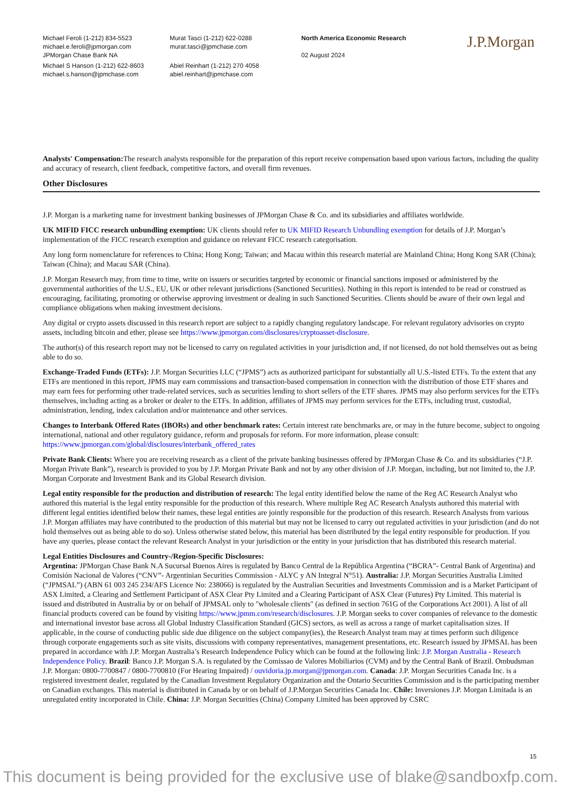Michael Feroli (1-212) 834-5523
michael.e.feroli@jpmorgan.com
JPMorgan Chase Bank NA
Michael S Hanson (1-212) 622-8603
michael.s.hanson@jpmchase.com
Murat Tasci (1-212) 622-0288
murat.tasci@jpmchase.com
Abiel Reinhart (1-212) 270 4058
abiel.reinhart@jpmchase.com
North America Economic Research
02 August 2024
J.P.Morgan
Analysts' Compensation: The research analysts responsible for the preparation of this report receive compensation based upon various factors, including the quality and accuracy of research, client feedback, competitive factors, and overall firm revenues.
Other Disclosures
J.P. Morgan is a marketing name for investment banking businesses of JPMorgan Chase & Co. and its subsidiaries and affiliates worldwide.
UK MIFID FICC research unbundling exemption: UK clients should refer to UK MIFID Research Unbundling exemption for details of J.P. Morgan’s implementation of the FICC research exemption and guidance on relevant FICC research categorisation.
Any long form nomenclature for references to China; Hong Kong; Taiwan; and Macau within this research material are Mainland China; Hong Kong SAR (China); Taiwan (China); and Macau SAR (China).
J.P. Morgan Research may, from time to time, write on issuers or securities targeted by economic or financial sanctions imposed or administered by the governmental authorities of the U.S., EU, UK or other relevant jurisdictions (Sanctioned Securities). Nothing in this report is intended to be read or construed as encouraging, facilitating, promoting or otherwise approving investment or dealing in such Sanctioned Securities. Clients should be aware of their own legal and compliance obligations when making investment decisions.
Any digital or crypto assets discussed in this research report are subject to a rapidly changing regulatory landscape. For relevant regulatory advisories on crypto assets, including bitcoin and ether, please see https://www.jpmorgan.com/disclosures/cryptoasset-disclosure.
The author(s) of this research report may not be licensed to carry on regulated activities in your jurisdiction and, if not licensed, do not hold themselves out as being able to do so.
Exchange-Traded Funds (ETFs): J.P. Morgan Securities LLC (“JPMS”) acts as authorized participant for substantially all U.S.-listed ETFs. To the extent that any ETFs are mentioned in this report, JPMS may earn commissions and transaction-based compensation in connection with the distribution of those ETF shares and may earn fees for performing other trade-related services, such as securities lending to short sellers of the ETF shares. JPMS may also perform services for the ETFs themselves, including acting as a broker or dealer to the ETFs. In addition, affiliates of JPMS may perform services for the ETFs, including trust, custodial, administration, lending, index calculation and/or maintenance and other services.
Changes to Interbank Offered Rates (IBORs) and other benchmark rates: Certain interest rate benchmarks are, or may in the future become, subject to ongoing international, national and other regulatory guidance, reform and proposals for reform. For more information, please consult: https://www.jpmorgan.com/global/disclosures/interbank_offered_rates
Private Bank Clients: Where you are receiving research as a client of the private banking businesses offered by JPMorgan Chase & Co. and its subsidiaries (“J.P. Morgan Private Bank”), research is provided to you by J.P. Morgan Private Bank and not by any other division of J.P. Morgan, including, but not limited to, the J.P. Morgan Corporate and Investment Bank and its Global Research division.
Legal entity responsible for the production and distribution of research: The legal entity identified below the name of the Reg AC Research Analyst who authored this material is the legal entity responsible for the production of this research. Where multiple Reg AC Research Analysts authored this material with different legal entities identified below their names, these legal entities are jointly responsible for the production of this research. Research Analysts from various J.P. Morgan affiliates may have contributed to the production of this material but may not be licensed to carry out regulated activities in your jurisdiction (and do not hold themselves out as being able to do so). Unless otherwise stated below, this material has been distributed by the legal entity responsible for production. If you have any queries, please contact the relevant Research Analyst in your jurisdiction or the entity in your jurisdiction that has distributed this research material.
Legal Entities Disclosures and Country-/Region-Specific Disclosures:
Argentina: JPMorgan Chase Bank N.A Sucursal Buenos Aires is regulated by Banco Central de la República Argentina (“BCRA”- Central Bank of Argentina) and Comisión Nacional de Valores (“CNV”- Argentinian Securities Commission - ALYC y AN Integral N°51). Australia: J.P. Morgan Securities Australia Limited (“JPMSAL”) (ABN 61 003 245 234/AFS Licence No: 238066) is regulated by the Australian Securities and Investments Commission and is a Market Participant of ASX Limited, a Clearing and Settlement Participant of ASX Clear Pty Limited and a Clearing Participant of ASX Clear (Futures) Pty Limited. This material is issued and distributed in Australia by or on behalf of JPMSAL only to "wholesale clients" (as defined in section 761G of the Corporations Act 2001). A list of all financial products covered can be found by visiting https://www.jpmm.com/research/disclosures. J.P. Morgan seeks to cover companies of relevance to the domestic and international investor base across all Global Industry Classification Standard (GICS) sectors, as well as across a range of market capitalisation sizes. If applicable, in the course of conducting public side due diligence on the subject company(ies), the Research Analyst team may at times perform such diligence through corporate engagements such as site visits, discussions with company representatives, management presentations, etc. Research issued by JPMSAL has been prepared in accordance with J.P. Morgan Australia’s Research Independence Policy which can be found at the following link: J.P. Morgan Australia - Research Independence Policy. Brazil: Banco J.P. Morgan S.A. is regulated by the Comissao de Valores Mobiliarios (CVM) and by the Central Bank of Brazil. Ombudsman J.P. Morgan: 0800-7700847 / 0800-7700810 (For Hearing Impaired) / ouvidoria.jp.morgan@jpmorgan.com. Canada: J.P. Morgan Securities Canada Inc. is a registered investment dealer, regulated by the Canadian Investment Regulatory Organization and the Ontario Securities Commission and is the participating member on Canadian exchanges. This material is distributed in Canada by or on behalf of J.P.Morgan Securities Canada Inc. Chile: Inversiones J.P. Morgan Limitada is an unregulated entity incorporated in Chile. China: J.P. Morgan Securities (China) Company Limited has been approved by CSRC
15
This document is being provided for the exclusive use of blake@sandboxfp.com.